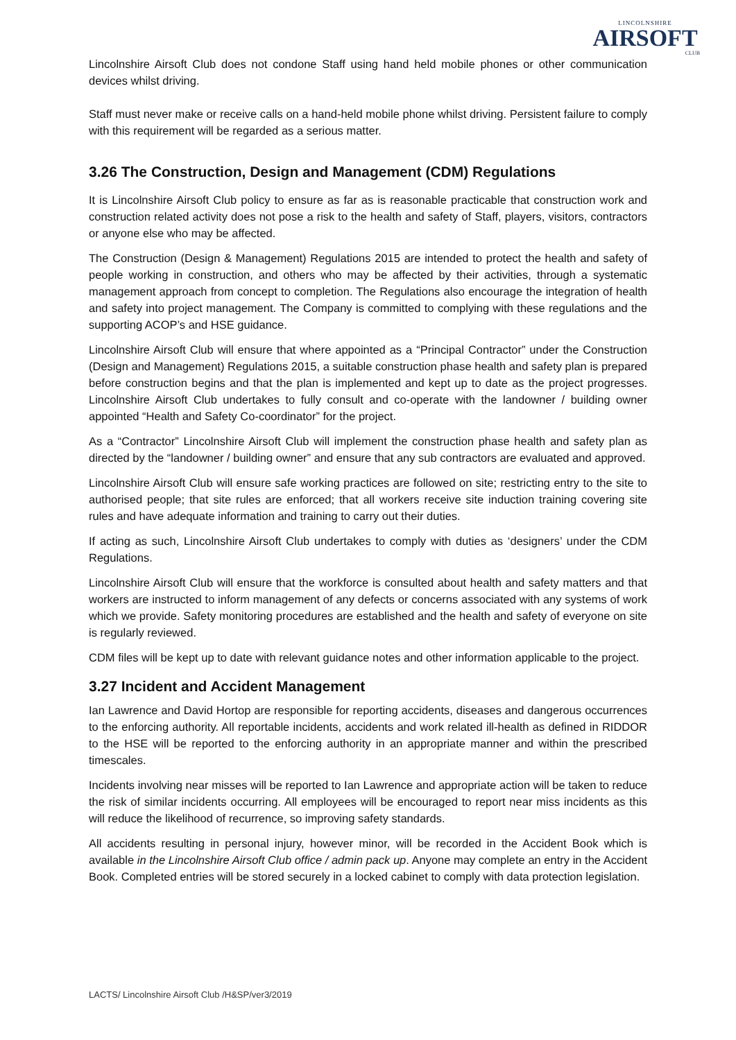LINCOLNSHIRE
AIRSOFT
CLUB
Lincolnshire Airsoft Club does not condone Staff using hand held mobile phones or other communication devices whilst driving.
Staff must never make or receive calls on a hand-held mobile phone whilst driving. Persistent failure to comply with this requirement will be regarded as a serious matter.
3.26 The Construction, Design and Management (CDM) Regulations
It is Lincolnshire Airsoft Club policy to ensure as far as is reasonable practicable that construction work and construction related activity does not pose a risk to the health and safety of Staff, players, visitors, contractors or anyone else who may be affected.
The Construction (Design & Management) Regulations 2015 are intended to protect the health and safety of people working in construction, and others who may be affected by their activities, through a systematic management approach from concept to completion. The Regulations also encourage the integration of health and safety into project management. The Company is committed to complying with these regulations and the supporting ACOP’s and HSE guidance.
Lincolnshire Airsoft Club will ensure that where appointed as a “Principal Contractor” under the Construction (Design and Management) Regulations 2015, a suitable construction phase health and safety plan is prepared before construction begins and that the plan is implemented and kept up to date as the project progresses. Lincolnshire Airsoft Club undertakes to fully consult and co-operate with the landowner / building owner appointed “Health and Safety Co-coordinator” for the project.
As a “Contractor” Lincolnshire Airsoft Club will implement the construction phase health and safety plan as directed by the “landowner / building owner” and ensure that any sub contractors are evaluated and approved.
Lincolnshire Airsoft Club will ensure safe working practices are followed on site; restricting entry to the site to authorised people; that site rules are enforced; that all workers receive site induction training covering site rules and have adequate information and training to carry out their duties.
If acting as such, Lincolnshire Airsoft Club undertakes to comply with duties as ‘designers’ under the CDM Regulations.
Lincolnshire Airsoft Club will ensure that the workforce is consulted about health and safety matters and that workers are instructed to inform management of any defects or concerns associated with any systems of work which we provide. Safety monitoring procedures are established and the health and safety of everyone on site is regularly reviewed.
CDM files will be kept up to date with relevant guidance notes and other information applicable to the project.
3.27 Incident and Accident Management
Ian Lawrence and David Hortop are responsible for reporting accidents, diseases and dangerous occurrences to the enforcing authority. All reportable incidents, accidents and work related ill-health as defined in RIDDOR to the HSE will be reported to the enforcing authority in an appropriate manner and within the prescribed timescales.
Incidents involving near misses will be reported to Ian Lawrence and appropriate action will be taken to reduce the risk of similar incidents occurring. All employees will be encouraged to report near miss incidents as this will reduce the likelihood of recurrence, so improving safety standards.
All accidents resulting in personal injury, however minor, will be recorded in the Accident Book which is available in the Lincolnshire Airsoft Club office / admin pack up. Anyone may complete an entry in the Accident Book. Completed entries will be stored securely in a locked cabinet to comply with data protection legislation.
LACTS/ Lincolnshire Airsoft Club /H&SP/ver3/2019